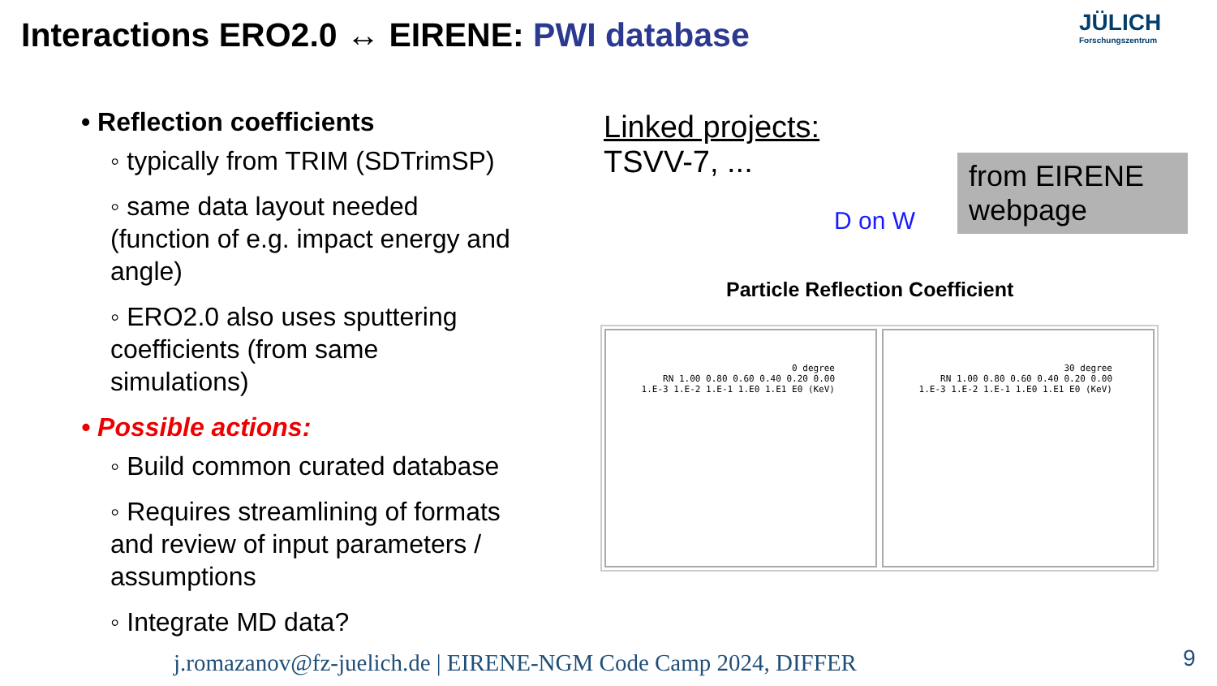Interactions ERO2.0 ↔ EIRENE: PWI database
JÜLICH
Forschungszentrum
• Reflection coefficients
◦ typically from TRIM (SDTrimSP)
◦ same data layout needed (function of e.g. impact energy and angle)
◦ ERO2.0 also uses sputtering coefficients (from same simulations)
• Possible actions:
◦ Build common curated database
◦ Requires streamlining of formats and review of input parameters / assumptions
◦ Integrate MD data?
Linked projects:
TSVV-7, ...
D on W
from EIRENE webpage
Particle Reflection Coefficient
0 degree
RN 1.00 0.80 0.60 0.40 0.20 0.00
1.E-3 1.E-2 1.E-1 1.E0 1.E1 E0 (KeV)
30 degree
RN 1.00 0.80 0.60 0.40 0.20 0.00
1.E-3 1.E-2 1.E-1 1.E0 1.E1 E0 (KeV)
j.romazanov@fz-juelich.de | EIRENE-NGM Code Camp 2024, DIFFER
9